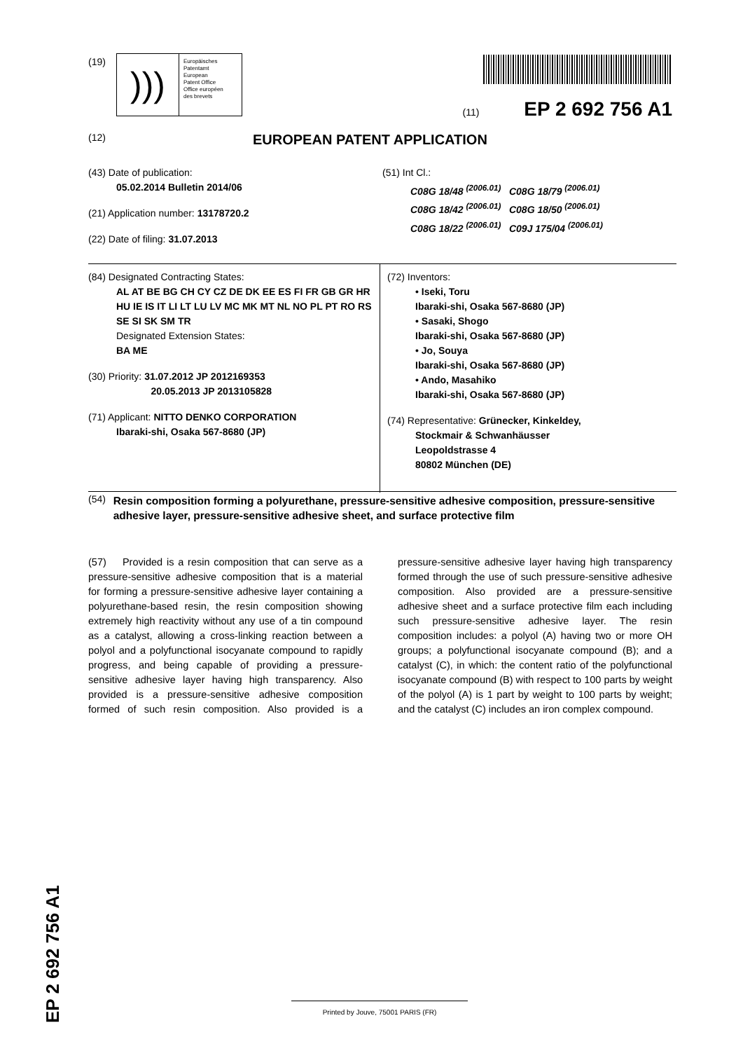(19)
)))
Europäisches
Patentamt
European
Patent Office
Office européen
des brevets
(11) EP 2 692 756 A1
(12) EUROPEAN PATENT APPLICATION
(43) Date of publication:
05.02.2014 Bulletin 2014/06
(21) Application number: 13178720.2
(22) Date of filing: 31.07.2013
(51) Int Cl.:
C08G 18/48 <sup>(2006.01)</sup> C08G 18/79 <sup>(2006.01)</sup>
C08G 18/42 <sup>(2006.01)</sup> C08G 18/50 <sup>(2006.01)</sup>
C08G 18/22 <sup>(2006.01)</sup> C09J 175/04 <sup>(2006.01)</sup>
(84) Designated Contracting States:
AL AT BE BG CH CY CZ DE DK EE ES FI FR GB GR HR HU IE IS IT LI LT LU LV MC MK MT NL NO PL PT RO RS SE SI SK SM TR
Designated Extension States:
BA ME
(30) Priority: 31.07.2012 JP 2012169353
20.05.2013 JP 2013105828
(71) Applicant: NITTO DENKO CORPORATION
Ibaraki-shi, Osaka 567-8680 (JP)
(72) Inventors:
• Iseki, Toru
Ibaraki-shi, Osaka 567-8680 (JP)
• Sasaki, Shogo
Ibaraki-shi, Osaka 567-8680 (JP)
• Jo, Souya
Ibaraki-shi, Osaka 567-8680 (JP)
• Ando, Masahiko
Ibaraki-shi, Osaka 567-8680 (JP)
(74) Representative: Grünecker, Kinkeldey,
Stockmair & Schwanhäusser
Leopoldstrasse 4
80802 München (DE)
(54) Resin composition forming a polyurethane, pressure-sensitive adhesive composition, pressure-sensitive adhesive layer, pressure-sensitive adhesive sheet, and surface protective film
(57) Provided is a resin composition that can serve as a pressure-sensitive adhesive composition that is a material for forming a pressure-sensitive adhesive layer containing a polyurethane-based resin, the resin composition showing extremely high reactivity without any use of a tin compound as a catalyst, allowing a cross-linking reaction between a polyol and a polyfunctional isocyanate compound to rapidly progress, and being capable of providing a pressure-sensitive adhesive layer having high transparency. Also provided is a pressure-sensitive adhesive composition formed of such resin composition. Also provided is a pressure-sensitive adhesive layer having high transparency formed through the use of such pressure-sensitive adhesive composition. Also provided are a pressure-sensitive adhesive sheet and a surface protective film each including such pressure-sensitive adhesive layer. The resin composition includes: a polyol (A) having two or more OH groups; a polyfunctional isocyanate compound (B); and a catalyst (C), in which: the content ratio of the polyfunctional isocyanate compound (B) with respect to 100 parts by weight of the polyol (A) is 1 part by weight to 100 parts by weight; and the catalyst (C) includes an iron complex compound.
EP 2 692 756 A1
Printed by Jouve, 75001 PARIS (FR)